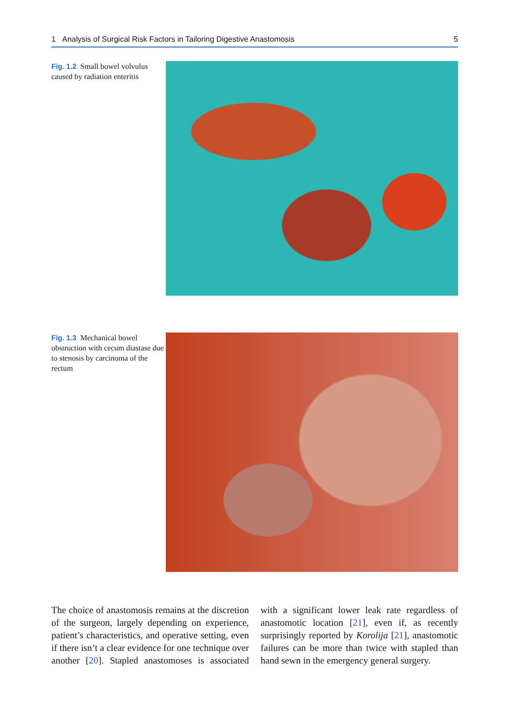1 Analysis of Surgical Risk Factors in Tailoring Digestive Anastomosis 5
Fig. 1.2 Small bowel volvulus caused by radiation enteritis
Fig. 1.3 Mechanical bowel obstruction with cecum diastase due to stenosis by carcinoma of the rectum
The choice of anastomosis remains at the discretion of the surgeon, largely depending on experience, patient’s characteristics, and operative setting, even if there isn’t a clear evidence for one technique over another [20]. Stapled anastomoses is associated with a significant lower leak rate regardless of anastomotic location [21], even if, as recently surprisingly reported by Korolija [21], anastomotic failures can be more than twice with stapled than hand sewn in the emergency general surgery.